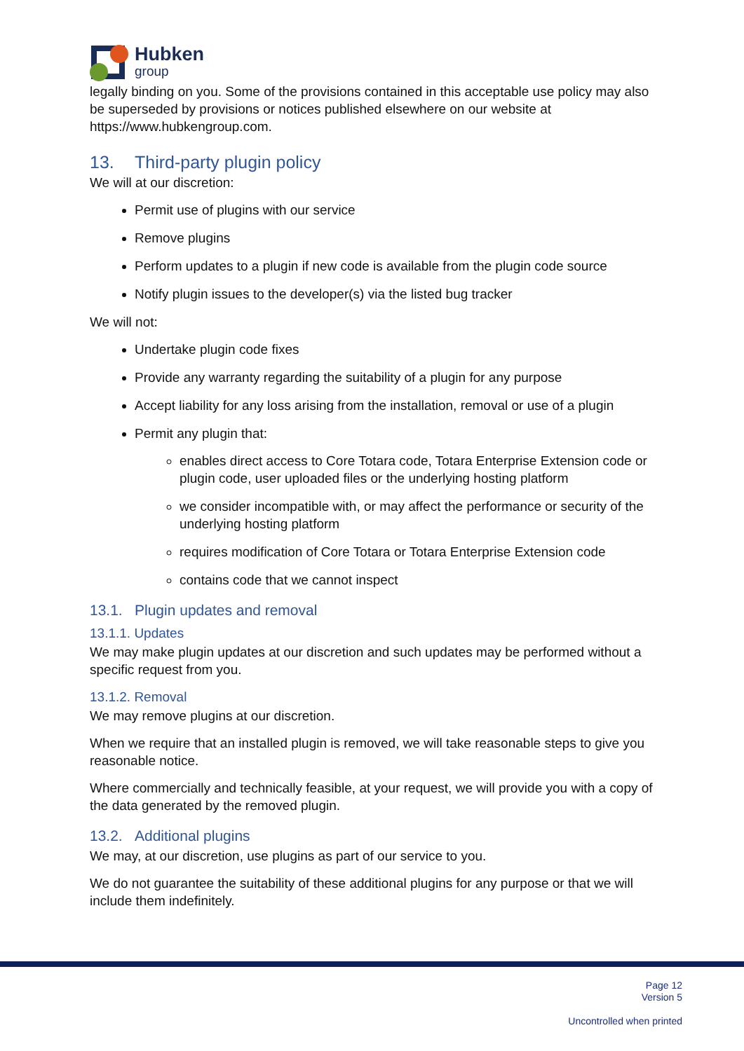Hubken
group
legally binding on you. Some of the provisions contained in this acceptable use policy may also be superseded by provisions or notices published elsewhere on our website at https://www.hubkengroup.com.
13. Third-party plugin policy
We will at our discretion:
Permit use of plugins with our service
Remove plugins
Perform updates to a plugin if new code is available from the plugin code source
Notify plugin issues to the developer(s) via the listed bug tracker
We will not:
Undertake plugin code fixes
Provide any warranty regarding the suitability of a plugin for any purpose
Accept liability for any loss arising from the installation, removal or use of a plugin
Permit any plugin that:
enables direct access to Core Totara code, Totara Enterprise Extension code or plugin code, user uploaded files or the underlying hosting platform
we consider incompatible with, or may affect the performance or security of the underlying hosting platform
requires modification of Core Totara or Totara Enterprise Extension code
contains code that we cannot inspect
13.1. Plugin updates and removal
13.1.1. Updates
We may make plugin updates at our discretion and such updates may be performed without a specific request from you.
13.1.2. Removal
We may remove plugins at our discretion.
When we require that an installed plugin is removed, we will take reasonable steps to give you reasonable notice.
Where commercially and technically feasible, at your request, we will provide you with a copy of the data generated by the removed plugin.
13.2. Additional plugins
We may, at our discretion, use plugins as part of our service to you.
We do not guarantee the suitability of these additional plugins for any purpose or that we will include them indefinitely.
Page 12
Version 5
Uncontrolled when printed